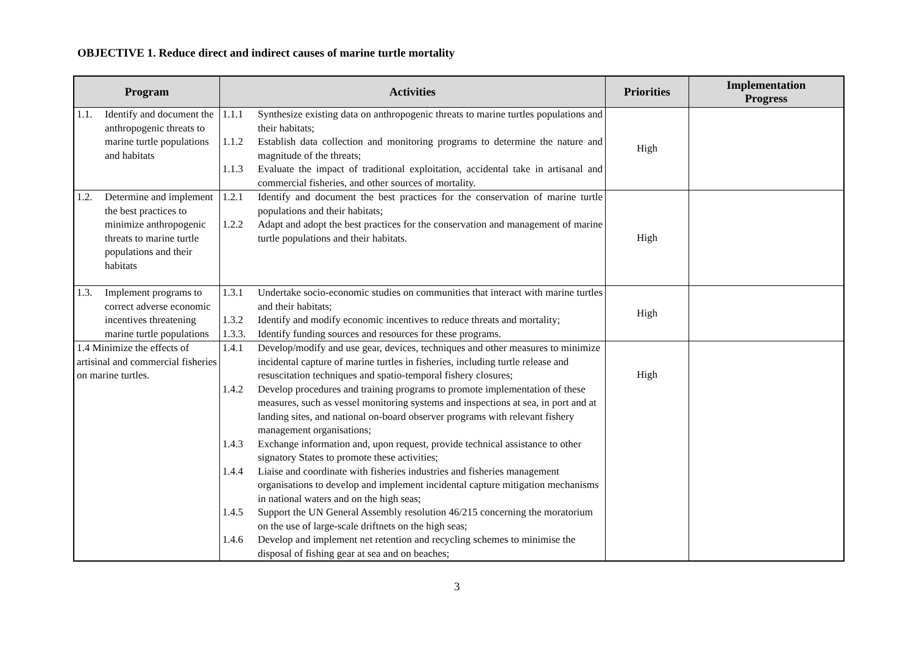OBJECTIVE 1. Reduce direct and indirect causes of marine turtle mortality
| Program | Activities | Priorities | Implementation Progress |
| --- | --- | --- | --- |
| 1.1. Identify and document the anthropogenic threats to marine turtle populations and habitats | 1.1.1 Synthesize existing data on anthropogenic threats to marine turtles populations and their habitats; 1.1.2 Establish data collection and monitoring programs to determine the nature and magnitude of the threats; 1.1.3 Evaluate the impact of traditional exploitation, accidental take in artisanal and commercial fisheries, and other sources of mortality. | High | |
| 1.2. Determine and implement the best practices to minimize anthropogenic threats to marine turtle populations and their habitats | 1.2.1 Identify and document the best practices for the conservation of marine turtle populations and their habitats; 1.2.2 Adapt and adopt the best practices for the conservation and management of marine turtle populations and their habitats. | High | |
| 1.3. Implement programs to correct adverse economic incentives threatening marine turtle populations | 1.3.1 Undertake socio-economic studies on communities that interact with marine turtles and their habitats; 1.3.2 Identify and modify economic incentives to reduce threats and mortality; 1.3.3. Identify funding sources and resources for these programs. | High | |
| 1.4 Minimize the effects of artisinal and commercial fisheries on marine turtles. | 1.4.1 Develop/modify and use gear, devices, techniques and other measures to minimize incidental capture of marine turtles in fisheries, including turtle release and resuscitation techniques and spatio-temporal fishery closures; 1.4.2 Develop procedures and training programs to promote implementation of these measures, such as vessel monitoring systems and inspections at sea, in port and at landing sites, and national on-board observer programs with relevant fishery management organisations; 1.4.3 Exchange information and, upon request, provide technical assistance to other signatory States to promote these activities; 1.4.4 Liaise and coordinate with fisheries industries and fisheries management organisations to develop and implement incidental capture mitigation mechanisms in national waters and on the high seas; 1.4.5 Support the UN General Assembly resolution 46/215 concerning the moratorium on the use of large-scale driftnets on the high seas; 1.4.6 Develop and implement net retention and recycling schemes to minimise the disposal of fishing gear at sea and on beaches; | High | |
3